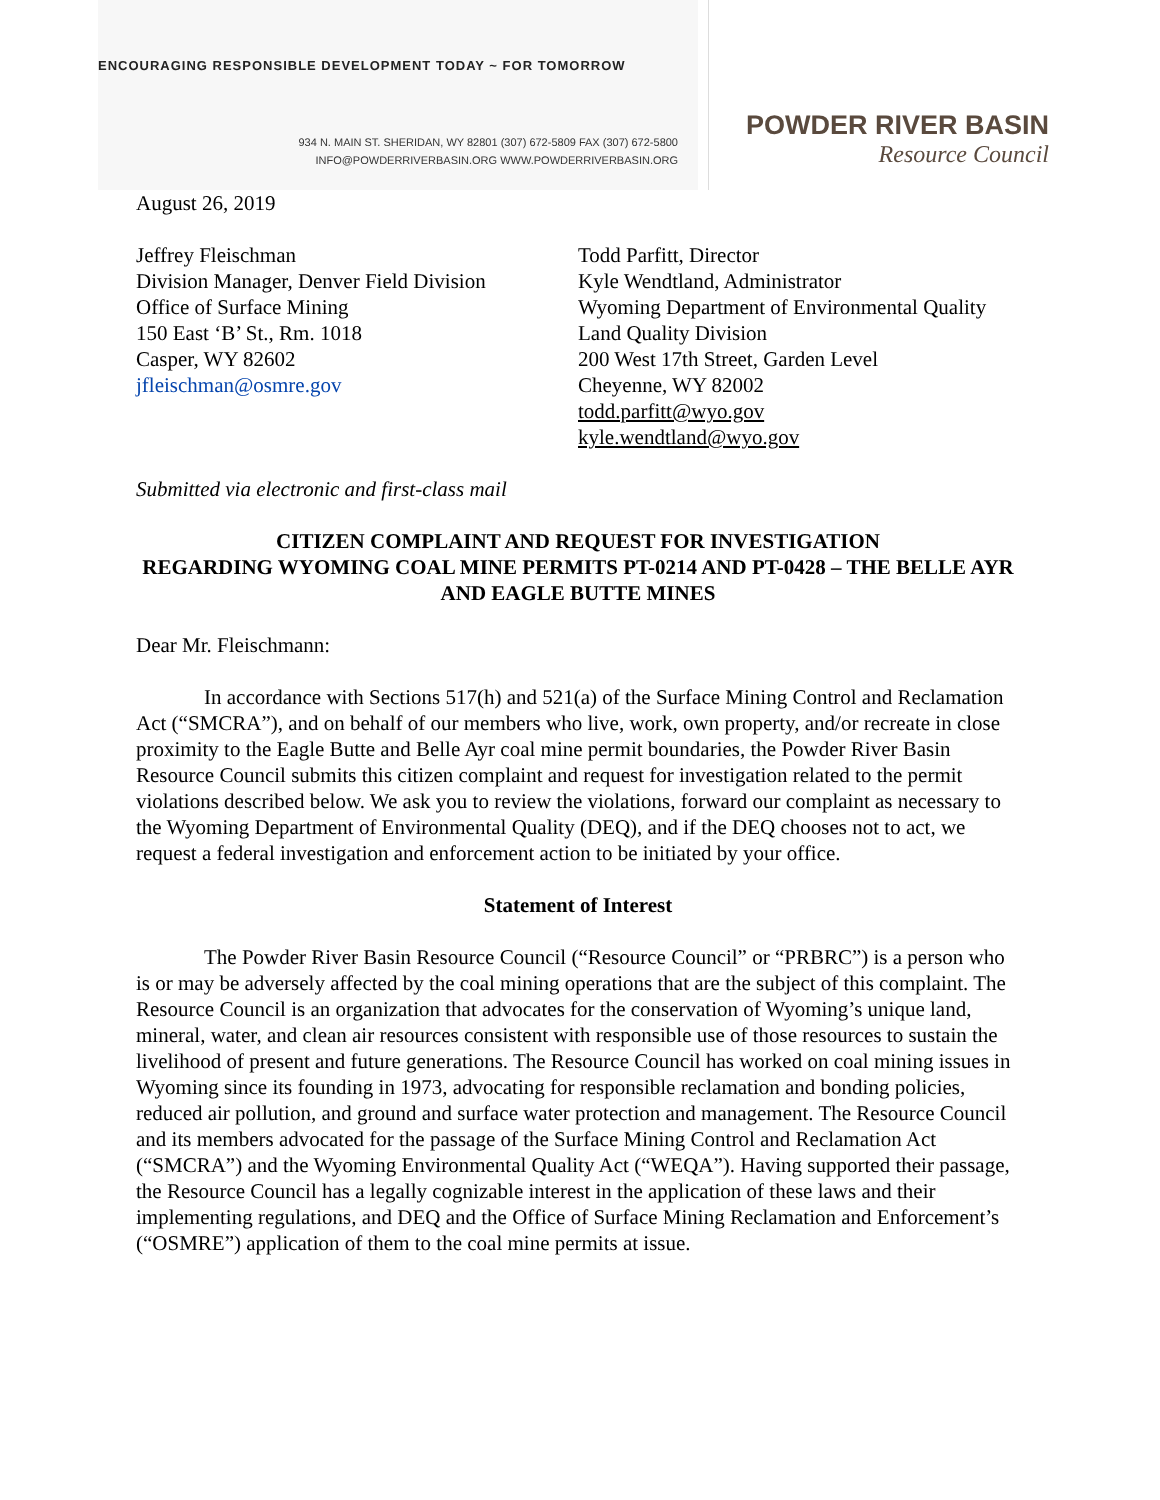ENCOURAGING RESPONSIBLE DEVELOPMENT TODAY ~ FOR TOMORROW
934 N. MAIN ST. SHERIDAN, WY 82801 (307) 672-5809 FAX (307) 672-5800
INFO@POWDERRIVERBASIN.ORG WWW.POWDERRIVERBASIN.ORG
POWDER RIVER BASIN
Resource Council
August 26, 2019
Jeffrey Fleischman
Division Manager, Denver Field Division
Office of Surface Mining
150 East ‘B’ St., Rm. 1018
Casper, WY 82602
jfleischman@osmre.gov
Todd Parfitt, Director
Kyle Wendtland, Administrator
Wyoming Department of Environmental Quality
Land Quality Division
200 West 17th Street, Garden Level
Cheyenne, WY 82002
todd.parfitt@wyo.gov
kyle.wendtland@wyo.gov
Submitted via electronic and first-class mail
CITIZEN COMPLAINT AND REQUEST FOR INVESTIGATION
REGARDING WYOMING COAL MINE PERMITS PT-0214 AND PT-0428 – THE BELLE AYR AND EAGLE BUTTE MINES
Dear Mr. Fleischmann:
In accordance with Sections 517(h) and 521(a) of the Surface Mining Control and Reclamation Act (“SMCRA”), and on behalf of our members who live, work, own property, and/or recreate in close proximity to the Eagle Butte and Belle Ayr coal mine permit boundaries, the Powder River Basin Resource Council submits this citizen complaint and request for investigation related to the permit violations described below. We ask you to review the violations, forward our complaint as necessary to the Wyoming Department of Environmental Quality (DEQ), and if the DEQ chooses not to act, we request a federal investigation and enforcement action to be initiated by your office.
Statement of Interest
The Powder River Basin Resource Council (“Resource Council” or “PRBRC”) is a person who is or may be adversely affected by the coal mining operations that are the subject of this complaint. The Resource Council is an organization that advocates for the conservation of Wyoming’s unique land, mineral, water, and clean air resources consistent with responsible use of those resources to sustain the livelihood of present and future generations. The Resource Council has worked on coal mining issues in Wyoming since its founding in 1973, advocating for responsible reclamation and bonding policies, reduced air pollution, and ground and surface water protection and management. The Resource Council and its members advocated for the passage of the Surface Mining Control and Reclamation Act (“SMCRA”) and the Wyoming Environmental Quality Act (“WEQA”). Having supported their passage, the Resource Council has a legally cognizable interest in the application of these laws and their implementing regulations, and DEQ and the Office of Surface Mining Reclamation and Enforcement’s (“OSMRE”) application of them to the coal mine permits at issue.